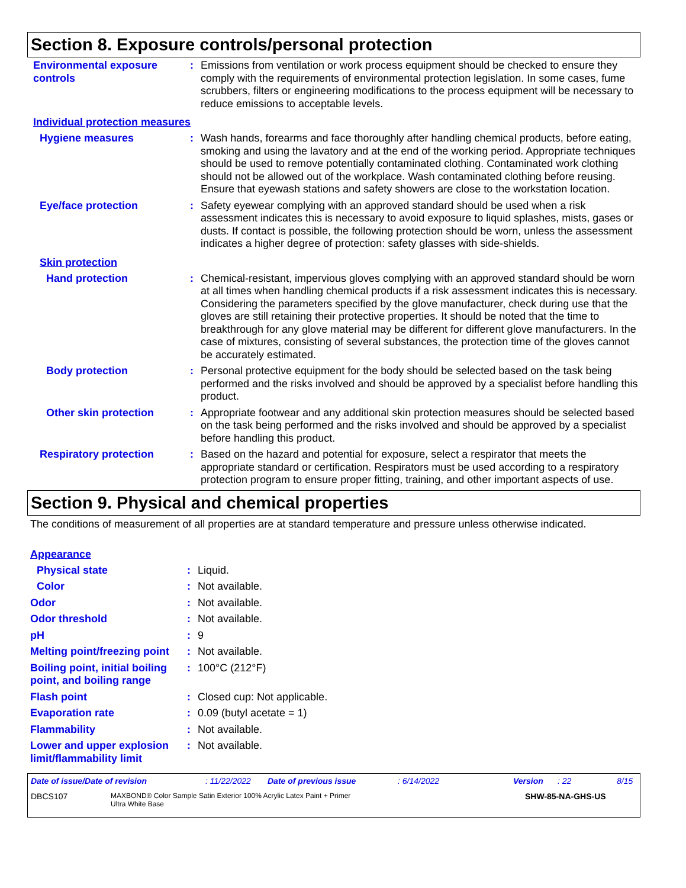Section 8. Exposure controls/personal protection
Environmental exposure controls
: Emissions from ventilation or work process equipment should be checked to ensure they comply with the requirements of environmental protection legislation. In some cases, fume scrubbers, filters or engineering modifications to the process equipment will be necessary to reduce emissions to acceptable levels.
Individual protection measures
Hygiene measures : Wash hands, forearms and face thoroughly after handling chemical products, before eating, smoking and using the lavatory and at the end of the working period. Appropriate techniques should be used to remove potentially contaminated clothing. Contaminated work clothing should not be allowed out of the workplace. Wash contaminated clothing before reusing. Ensure that eyewash stations and safety showers are close to the workstation location.
Eye/face protection : Safety eyewear complying with an approved standard should be used when a risk assessment indicates this is necessary to avoid exposure to liquid splashes, mists, gases or dusts. If contact is possible, the following protection should be worn, unless the assessment indicates a higher degree of protection: safety glasses with side-shields.
Skin protection
Hand protection : Chemical-resistant, impervious gloves complying with an approved standard should be worn at all times when handling chemical products if a risk assessment indicates this is necessary. Considering the parameters specified by the glove manufacturer, check during use that the gloves are still retaining their protective properties. It should be noted that the time to breakthrough for any glove material may be different for different glove manufacturers. In the case of mixtures, consisting of several substances, the protection time of the gloves cannot be accurately estimated.
Body protection : Personal protective equipment for the body should be selected based on the task being performed and the risks involved and should be approved by a specialist before handling this product.
Other skin protection : Appropriate footwear and any additional skin protection measures should be selected based on the task being performed and the risks involved and should be approved by a specialist before handling this product.
Respiratory protection : Based on the hazard and potential for exposure, select a respirator that meets the appropriate standard or certification. Respirators must be used according to a respiratory protection program to ensure proper fitting, training, and other important aspects of use.
Section 9. Physical and chemical properties
The conditions of measurement of all properties are at standard temperature and pressure unless otherwise indicated.
Appearance
Physical state : Liquid.
Color : Not available.
Odor : Not available.
Odor threshold : Not available.
pH : 9
Melting point/freezing point
: Not available.
Boiling point, initial boiling point, and boiling range
: 100°C (212°F)
Flash point : Closed cup: Not applicable.
Evaporation rate : 0.09 (butyl acetate = 1)
Flammability : Not available.
Lower and upper explosion limit/flammability limit
: Not available.
Date of issue/Date of revision: 11/22/2022 Date of previous issue: 6/14/2022 Version: 22 8/15
DBCS107 MAXBOND® Color Sample Satin Exterior 100% Acrylic Latex Paint + Primer
Ultra White Base SHW-85-NA-GHS-US